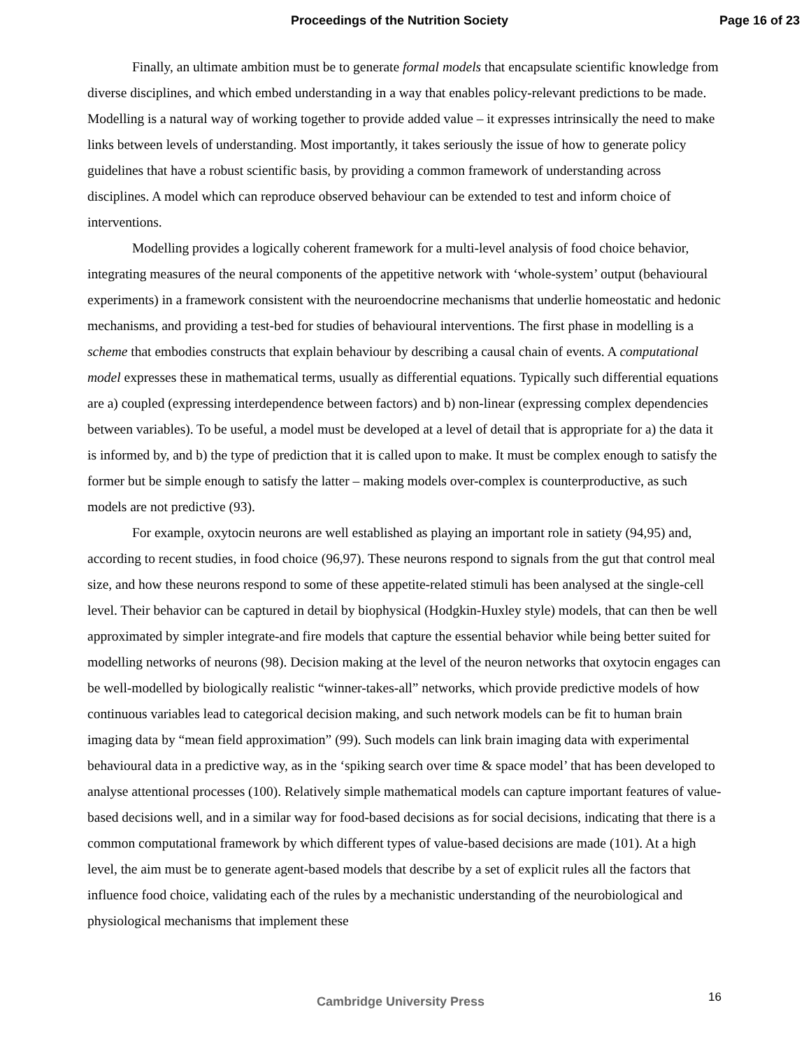Proceedings of the Nutrition Society Page 16 of 23
Finally, an ultimate ambition must be to generate formal models that encapsulate scientific knowledge from diverse disciplines, and which embed understanding in a way that enables policy-relevant predictions to be made. Modelling is a natural way of working together to provide added value – it expresses intrinsically the need to make links between levels of understanding. Most importantly, it takes seriously the issue of how to generate policy guidelines that have a robust scientific basis, by providing a common framework of understanding across disciplines. A model which can reproduce observed behaviour can be extended to test and inform choice of interventions.
Modelling provides a logically coherent framework for a multi-level analysis of food choice behavior, integrating measures of the neural components of the appetitive network with ‘whole-system’ output (behavioural experiments) in a framework consistent with the neuroendocrine mechanisms that underlie homeostatic and hedonic mechanisms, and providing a test-bed for studies of behavioural interventions. The first phase in modelling is a scheme that embodies constructs that explain behaviour by describing a causal chain of events. A computational model expresses these in mathematical terms, usually as differential equations. Typically such differential equations are a) coupled (expressing interdependence between factors) and b) non-linear (expressing complex dependencies between variables). To be useful, a model must be developed at a level of detail that is appropriate for a) the data it is informed by, and b) the type of prediction that it is called upon to make. It must be complex enough to satisfy the former but be simple enough to satisfy the latter – making models over-complex is counterproductive, as such models are not predictive (93).
For example, oxytocin neurons are well established as playing an important role in satiety (94,95) and, according to recent studies, in food choice (96,97). These neurons respond to signals from the gut that control meal size, and how these neurons respond to some of these appetite-related stimuli has been analysed at the single-cell level. Their behavior can be captured in detail by biophysical (Hodgkin-Huxley style) models, that can then be well approximated by simpler integrate-and fire models that capture the essential behavior while being better suited for modelling networks of neurons (98). Decision making at the level of the neuron networks that oxytocin engages can be well-modelled by biologically realistic “winner-takes-all” networks, which provide predictive models of how continuous variables lead to categorical decision making, and such network models can be fit to human brain imaging data by “mean field approximation” (99). Such models can link brain imaging data with experimental behavioural data in a predictive way, as in the ‘spiking search over time & space model’ that has been developed to analyse attentional processes (100). Relatively simple mathematical models can capture important features of value-based decisions well, and in a similar way for food-based decisions as for social decisions, indicating that there is a common computational framework by which different types of value-based decisions are made (101). At a high level, the aim must be to generate agent-based models that describe by a set of explicit rules all the factors that influence food choice, validating each of the rules by a mechanistic understanding of the neurobiological and physiological mechanisms that implement these
16
Cambridge University Press